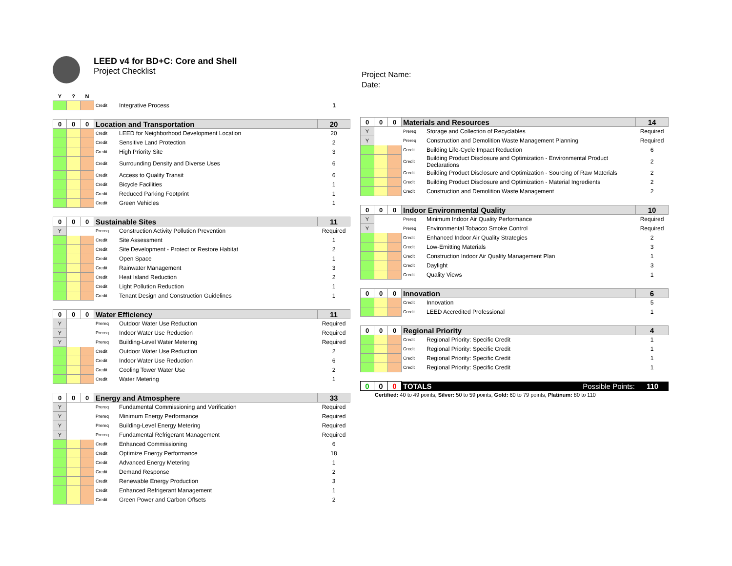LEED v4 for BD+C: Core and Shell
Project Checklist
Project Name:
Date:
| Y | ? | N | | | |
| | | | Credit | Integrative Process | 1 |
| 0 | 0 | 0 | Location and Transportation | | 20 |
| | | | Credit | LEED for Neighborhood Development Location | 20 |
| | | | Credit | Sensitive Land Protection | 2 |
| | | | Credit | High Priority Site | 3 |
| | | | Credit | Surrounding Density and Diverse Uses | 6 |
| | | | Credit | Access to Quality Transit | 6 |
| | | | Credit | Bicycle Facilities | 1 |
| | | | Credit | Reduced Parking Footprint | 1 |
| | | | Credit | Green Vehicles | 1 |
| 0 | 0 | 0 | Sustainable Sites | | 11 |
| Y | | | Prereq | Construction Activity Pollution Prevention | Required |
| | | | Credit | Site Assessment | 1 |
| | | | Credit | Site Development - Protect or Restore Habitat | 2 |
| | | | Credit | Open Space | 1 |
| | | | Credit | Rainwater Management | 3 |
| | | | Credit | Heat Island Reduction | 2 |
| | | | Credit | Light Pollution Reduction | 1 |
| | | | Credit | Tenant Design and Construction Guidelines | 1 |
| 0 | 0 | 0 | Water Efficiency | | 11 |
| Y | | | Prereq | Outdoor Water Use Reduction | Required |
| Y | | | Prereq | Indoor Water Use Reduction | Required |
| Y | | | Prereq | Building-Level Water Metering | Required |
| | | | Credit | Outdoor Water Use Reduction | 2 |
| | | | Credit | Indoor Water Use Reduction | 6 |
| | | | Credit | Cooling Tower Water Use | 2 |
| | | | Credit | Water Metering | 1 |
| 0 | 0 | 0 | Energy and Atmosphere | | 33 |
| Y | | | Prereq | Fundamental Commissioning and Verification | Required |
| Y | | | Prereq | Minimum Energy Performance | Required |
| Y | | | Prereq | Building-Level Energy Metering | Required |
| Y | | | Prereq | Fundamental Refrigerant Management | Required |
| | | | Credit | Enhanced Commissioning | 6 |
| | | | Credit | Optimize Energy Performance | 18 |
| | | | Credit | Advanced Energy Metering | 1 |
| | | | Credit | Demand Response | 2 |
| | | | Credit | Renewable Energy Production | 3 |
| | | | Credit | Enhanced Refrigerant Management | 1 |
| | | | Credit | Green Power and Carbon Offsets | 2 |
| 0 | 0 | 0 | Materials and Resources | | 14 |
| Y | | | Prereq | Storage and Collection of Recyclables | Required |
| Y | | | Prereq | Construction and Demolition Waste Management Planning | Required |
| | | | Credit | Building Life-Cycle Impact Reduction | 6 |
| | | | Credit | Building Product Disclosure and Optimization - Environmental Product Declarations | 2 |
| | | | Credit | Building Product Disclosure and Optimization - Sourcing of Raw Materials | 2 |
| | | | Credit | Building Product Disclosure and Optimization - Material Ingredients | 2 |
| | | | Credit | Construction and Demolition Waste Management | 2 |
| 0 | 0 | 0 | Indoor Environmental Quality | | 10 |
| Y | | | Prereq | Minimum Indoor Air Quality Performance | Required |
| Y | | | Prereq | Environmental Tobacco Smoke Control | Required |
| | | | Credit | Enhanced Indoor Air Quality Strategies | 2 |
| | | | Credit | Low-Emitting Materials | 3 |
| | | | Credit | Construction Indoor Air Quality Management Plan | 1 |
| | | | Credit | Daylight | 3 |
| | | | Credit | Quality Views | 1 |
| 0 | 0 | 0 | Innovation | | 6 |
| | | | Credit | Innovation | 5 |
| | | | Credit | LEED Accredited Professional | 1 |
| 0 | 0 | 0 | Regional Priority | | 4 |
| | | | Credit | Regional Priority: Specific Credit | 1 |
| | | | Credit | Regional Priority: Specific Credit | 1 |
| | | | Credit | Regional Priority: Specific Credit | 1 |
| | | | Credit | Regional Priority: Specific Credit | 1 |
| 0 | 0 | 0 | TOTALS | Possible Points: | 110 |
Certified: 40 to 49 points, Silver: 50 to 59 points, Gold: 60 to 79 points, Platinum: 80 to 110